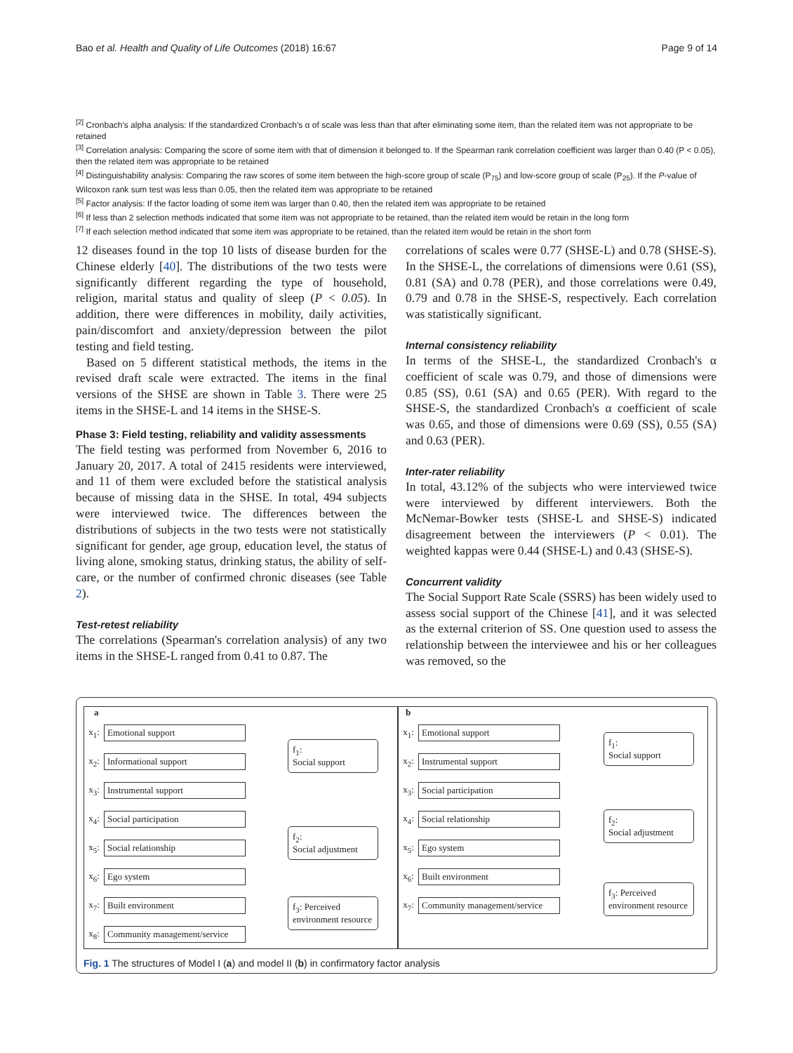Bao et al. Health and Quality of Life Outcomes (2018) 16:67 Page 9 of 14
<sup>[2]</sup> Cronbach's alpha analysis: If the standardized Cronbach's α of scale was less than that after eliminating some item, than the related item was not appropriate to be retained
<sup>[3]</sup> Correlation analysis: Comparing the score of some item with that of dimension it belonged to. If the Spearman rank correlation coefficient was larger than 0.40 (P < 0.05), then the related item was appropriate to be retained
<sup>[4]</sup> Distinguishability analysis: Comparing the raw scores of some item between the high-score group of scale (P<sub>75</sub>) and low-score group of scale (P<sub>25</sub>). If the P-value of Wilcoxon rank sum test was less than 0.05, then the related item was appropriate to be retained
<sup>[5]</sup> Factor analysis: If the factor loading of some item was larger than 0.40, then the related item was appropriate to be retained
<sup>[6]</sup> If less than 2 selection methods indicated that some item was not appropriate to be retained, than the related item would be retain in the long form
<sup>[7]</sup> If each selection method indicated that some item was appropriate to be retained, than the related item would be retain in the short form
12 diseases found in the top 10 lists of disease burden for the Chinese elderly [40]. The distributions of the two tests were significantly different regarding the type of household, religion, marital status and quality of sleep (P < 0.05). In addition, there were differences in mobility, daily activities, pain/discomfort and anxiety/depression between the pilot testing and field testing.
Based on 5 different statistical methods, the items in the revised draft scale were extracted. The items in the final versions of the SHSE are shown in Table 3. There were 25 items in the SHSE-L and 14 items in the SHSE-S.
Phase 3: Field testing, reliability and validity assessments
The field testing was performed from November 6, 2016 to January 20, 2017. A total of 2415 residents were interviewed, and 11 of them were excluded before the statistical analysis because of missing data in the SHSE. In total, 494 subjects were interviewed twice. The differences between the distributions of subjects in the two tests were not statistically significant for gender, age group, education level, the status of living alone, smoking status, drinking status, the ability of self-care, or the number of confirmed chronic diseases (see Table 2).
Test-retest reliability
The correlations (Spearman's correlation analysis) of any two items in the SHSE-L ranged from 0.41 to 0.87. The
correlations of scales were 0.77 (SHSE-L) and 0.78 (SHSE-S). In the SHSE-L, the correlations of dimensions were 0.61 (SS), 0.81 (SA) and 0.78 (PER), and those correlations were 0.49, 0.79 and 0.78 in the SHSE-S, respectively. Each correlation was statistically significant.
Internal consistency reliability
In terms of the SHSE-L, the standardized Cronbach's α coefficient of scale was 0.79, and those of dimensions were 0.85 (SS), 0.61 (SA) and 0.65 (PER). With regard to the SHSE-S, the standardized Cronbach's α coefficient of scale was 0.65, and those of dimensions were 0.69 (SS), 0.55 (SA) and 0.63 (PER).
Inter-rater reliability
In total, 43.12% of the subjects who were interviewed twice were interviewed by different interviewers. Both the McNemar-Bowker tests (SHSE-L and SHSE-S) indicated disagreement between the interviewers (P < 0.01). The weighted kappas were 0.44 (SHSE-L) and 0.43 (SHSE-S).
Concurrent validity
The Social Support Rate Scale (SSRS) has been widely used to assess social support of the Chinese [41], and it was selected as the external criterion of SS. One question used to assess the relationship between the interviewee and his or her colleagues was removed, so the
a
x<sub>1</sub>: Emotional support
x<sub>2</sub>: Informational support
x<sub>3</sub>: Instrumental support
x<sub>4</sub>: Social participation
x<sub>5</sub>: Social relationship
x<sub>6</sub>: Ego system
x<sub>7</sub>: Built environment
x<sub>8</sub>: Community management/service
f<sub>1</sub>:
Social support
f<sub>2</sub>:
Social adjustment
f<sub>3</sub>: Perceived environment resource
b
x<sub>1</sub>: Emotional support
x<sub>2</sub>: Instrumental support
x<sub>3</sub>: Social participation
x<sub>4</sub>: Social relationship
x<sub>5</sub>: Ego system
x<sub>6</sub>: Built environment
x<sub>7</sub>: Community management/service
f<sub>1</sub>:
Social support
f<sub>2</sub>:
Social adjustment
f<sub>3</sub>: Perceived environment resource
Fig. 1 The structures of Model I (a) and model II (b) in confirmatory factor analysis